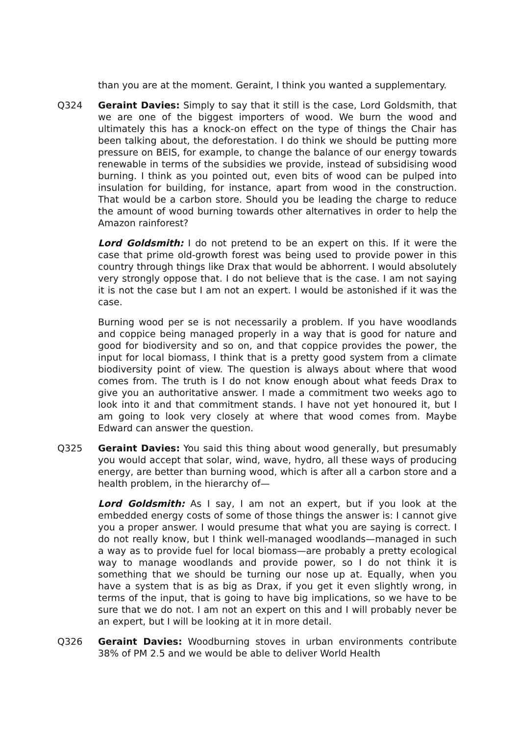than you are at the moment. Geraint, I think you wanted a supplementary.
Q324 Geraint Davies: Simply to say that it still is the case, Lord Goldsmith, that we are one of the biggest importers of wood. We burn the wood and ultimately this has a knock-on effect on the type of things the Chair has been talking about, the deforestation. I do think we should be putting more pressure on BEIS, for example, to change the balance of our energy towards renewable in terms of the subsidies we provide, instead of subsidising wood burning. I think as you pointed out, even bits of wood can be pulped into insulation for building, for instance, apart from wood in the construction. That would be a carbon store. Should you be leading the charge to reduce the amount of wood burning towards other alternatives in order to help the Amazon rainforest?
Lord Goldsmith: I do not pretend to be an expert on this. If it were the case that prime old-growth forest was being used to provide power in this country through things like Drax that would be abhorrent. I would absolutely very strongly oppose that. I do not believe that is the case. I am not saying it is not the case but I am not an expert. I would be astonished if it was the case.
Burning wood per se is not necessarily a problem. If you have woodlands and coppice being managed properly in a way that is good for nature and good for biodiversity and so on, and that coppice provides the power, the input for local biomass, I think that is a pretty good system from a climate biodiversity point of view. The question is always about where that wood comes from. The truth is I do not know enough about what feeds Drax to give you an authoritative answer. I made a commitment two weeks ago to look into it and that commitment stands. I have not yet honoured it, but I am going to look very closely at where that wood comes from. Maybe Edward can answer the question.
Q325 Geraint Davies: You said this thing about wood generally, but presumably you would accept that solar, wind, wave, hydro, all these ways of producing energy, are better than burning wood, which is after all a carbon store and a health problem, in the hierarchy of—
Lord Goldsmith: As I say, I am not an expert, but if you look at the embedded energy costs of some of those things the answer is: I cannot give you a proper answer. I would presume that what you are saying is correct. I do not really know, but I think well-managed woodlands—managed in such a way as to provide fuel for local biomass—are probably a pretty ecological way to manage woodlands and provide power, so I do not think it is something that we should be turning our nose up at. Equally, when you have a system that is as big as Drax, if you get it even slightly wrong, in terms of the input, that is going to have big implications, so we have to be sure that we do not. I am not an expert on this and I will probably never be an expert, but I will be looking at it in more detail.
Q326 Geraint Davies: Woodburning stoves in urban environments contribute 38% of PM 2.5 and we would be able to deliver World Health